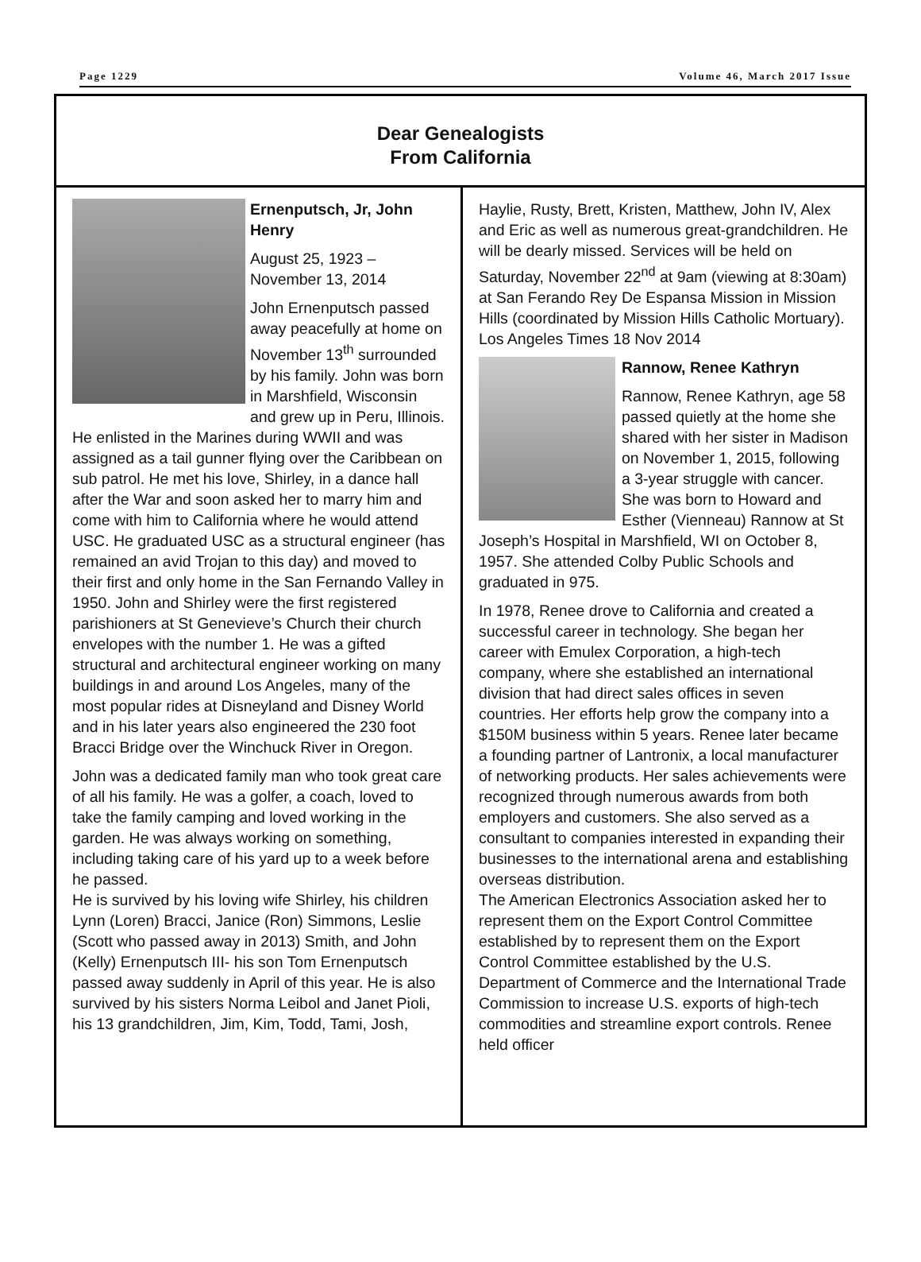Page 1229 Volume 46, March 2017 Issue
Dear Genealogists
From California
Ernenputsch, Jr, John Henry
August 25, 1923 – November 13, 2014
John Ernenputsch passed away peacefully at home on November 13<sup>th</sup> surrounded by his family. John was born in Marshfield, Wisconsin and grew up in Peru, Illinois. He enlisted in the Marines during WWII and was assigned as a tail gunner flying over the Caribbean on sub patrol. He met his love, Shirley, in a dance hall after the War and soon asked her to marry him and come with him to California where he would attend USC. He graduated USC as a structural engineer (has remained an avid Trojan to this day) and moved to their first and only home in the San Fernando Valley in 1950. John and Shirley were the first registered parishioners at St Genevieve’s Church their church envelopes with the number 1. He was a gifted structural and architectural engineer working on many buildings in and around Los Angeles, many of the most popular rides at Disneyland and Disney World and in his later years also engineered the 230 foot Bracci Bridge over the Winchuck River in Oregon.
John was a dedicated family man who took great care of all his family. He was a golfer, a coach, loved to take the family camping and loved working in the garden. He was always working on something, including taking care of his yard up to a week before he passed.
He is survived by his loving wife Shirley, his children Lynn (Loren) Bracci, Janice (Ron) Simmons, Leslie (Scott who passed away in 2013) Smith, and John (Kelly) Ernenputsch III- his son Tom Ernenputsch passed away suddenly in April of this year. He is also survived by his sisters Norma Leibol and Janet Pioli, his 13 grandchildren, Jim, Kim, Todd, Tami, Josh,
Haylie, Rusty, Brett, Kristen, Matthew, John IV, Alex and Eric as well as numerous great-grandchildren. He will be dearly missed. Services will be held on Saturday, November 22<sup>nd</sup> at 9am (viewing at 8:30am) at San Ferando Rey De Espansa Mission in Mission Hills (coordinated by Mission Hills Catholic Mortuary). Los Angeles Times 18 Nov 2014
Rannow, Renee Kathryn
Rannow, Renee Kathryn, age 58 passed quietly at the home she shared with her sister in Madison on November 1, 2015, following a 3-year struggle with cancer. She was born to Howard and Esther (Vienneau) Rannow at St Joseph’s Hospital in Marshfield, WI on October 8, 1957. She attended Colby Public Schools and graduated in 975.
In 1978, Renee drove to California and created a successful career in technology. She began her career with Emulex Corporation, a high-tech company, where she established an international division that had direct sales offices in seven countries. Her efforts help grow the company into a $150M business within 5 years. Renee later became a founding partner of Lantronix, a local manufacturer of networking products. Her sales achievements were recognized through numerous awards from both employers and customers. She also served as a consultant to companies interested in expanding their businesses to the international arena and establishing overseas distribution.
The American Electronics Association asked her to represent them on the Export Control Committee established by to represent them on the Export Control Committee established by the U.S. Department of Commerce and the International Trade Commission to increase U.S. exports of high-tech commodities and streamline export controls. Renee held officer